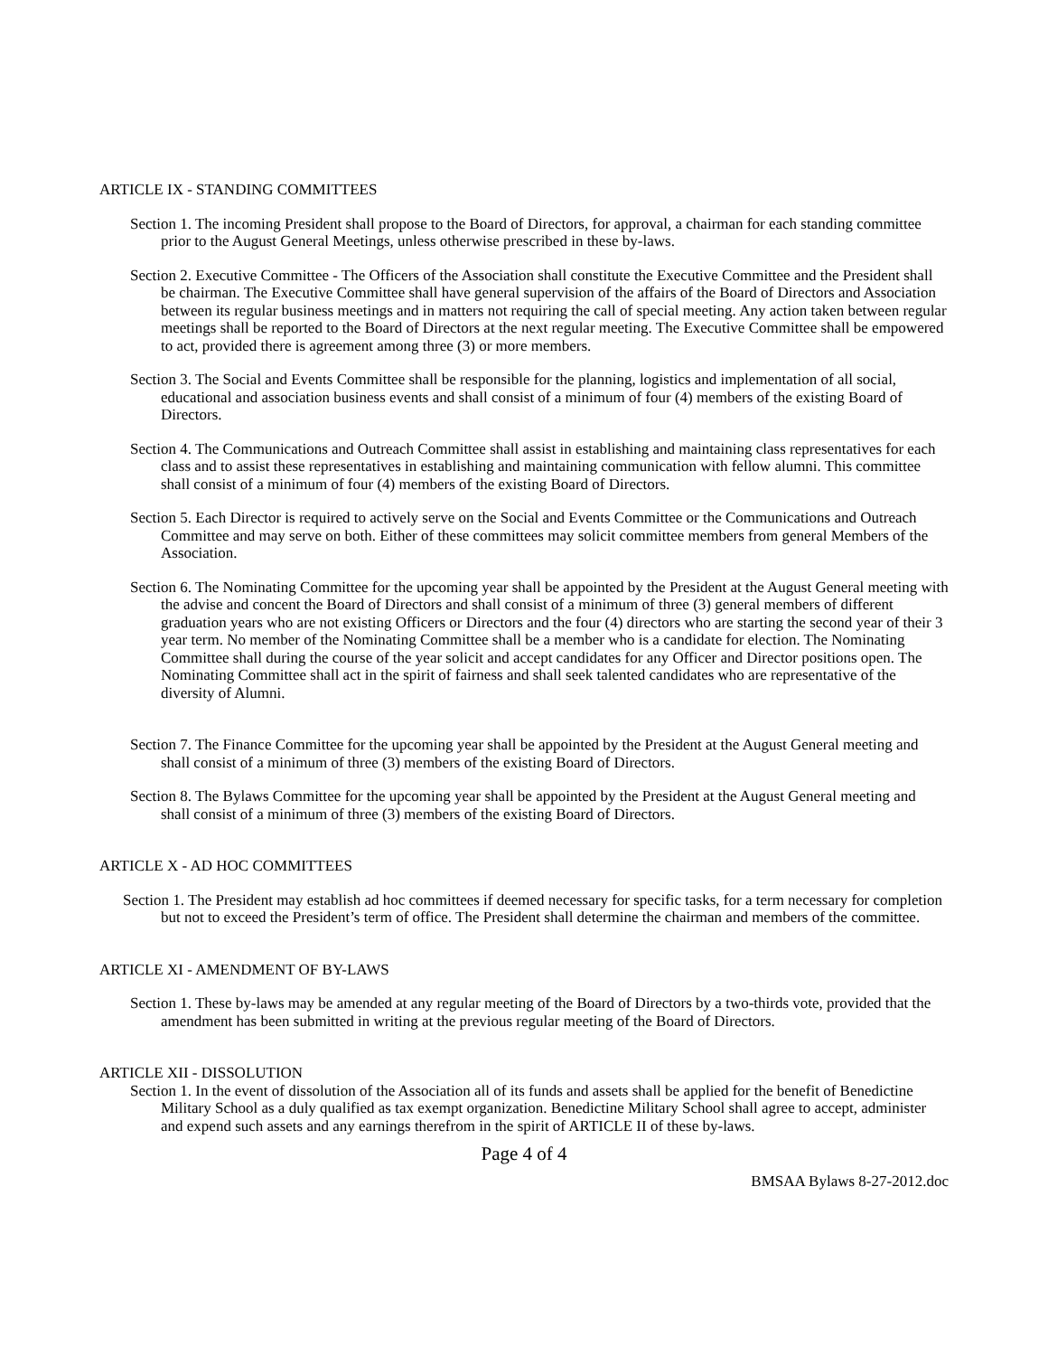ARTICLE IX - STANDING COMMITTEES
Section 1. The incoming President shall propose to the Board of Directors, for approval, a chairman for each standing committee prior to the August General Meetings, unless otherwise prescribed in these by-laws.
Section 2. Executive Committee - The Officers of the Association shall constitute the Executive Committee and the President shall be chairman. The Executive Committee shall have general supervision of the affairs of the Board of Directors and Association between its regular business meetings and in matters not requiring the call of special meeting. Any action taken between regular meetings shall be reported to the Board of Directors at the next regular meeting. The Executive Committee shall be empowered to act, provided there is agreement among three (3) or more members.
Section 3. The Social and Events Committee shall be responsible for the planning, logistics and implementation of all social, educational and association business events and shall consist of a minimum of four (4) members of the existing Board of Directors.
Section 4. The Communications and Outreach Committee shall assist in establishing and maintaining class representatives for each class and to assist these representatives in establishing and maintaining communication with fellow alumni. This committee shall consist of a minimum of four (4) members of the existing Board of Directors.
Section 5. Each Director is required to actively serve on the Social and Events Committee or the Communications and Outreach Committee and may serve on both. Either of these committees may solicit committee members from general Members of the Association.
Section 6. The Nominating Committee for the upcoming year shall be appointed by the President at the August General meeting with the advise and concent the Board of Directors and shall consist of a minimum of three (3) general members of different graduation years who are not existing Officers or Directors and the four (4) directors who are starting the second year of their 3 year term. No member of the Nominating Committee shall be a member who is a candidate for election. The Nominating Committee shall during the course of the year solicit and accept candidates for any Officer and Director positions open. The Nominating Committee shall act in the spirit of fairness and shall seek talented candidates who are representative of the diversity of Alumni.
Section 7. The Finance Committee for the upcoming year shall be appointed by the President at the August General meeting and shall consist of a minimum of three (3) members of the existing Board of Directors.
Section 8. The Bylaws Committee for the upcoming year shall be appointed by the President at the August General meeting and shall consist of a minimum of three (3) members of the existing Board of Directors.
ARTICLE X - AD HOC COMMITTEES
Section 1. The President may establish ad hoc committees if deemed necessary for specific tasks, for a term necessary for completion but not to exceed the President’s term of office. The President shall determine the chairman and members of the committee.
ARTICLE XI - AMENDMENT OF BY-LAWS
Section 1. These by-laws may be amended at any regular meeting of the Board of Directors by a two-thirds vote, provided that the amendment has been submitted in writing at the previous regular meeting of the Board of Directors.
ARTICLE XII - DISSOLUTION
Section 1. In the event of dissolution of the Association all of its funds and assets shall be applied for the benefit of Benedictine Military School as a duly qualified as tax exempt organization. Benedictine Military School shall agree to accept, administer and expend such assets and any earnings therefrom in the spirit of ARTICLE II of these by-laws.
Page 4 of 4
BMSAA Bylaws 8-27-2012.doc